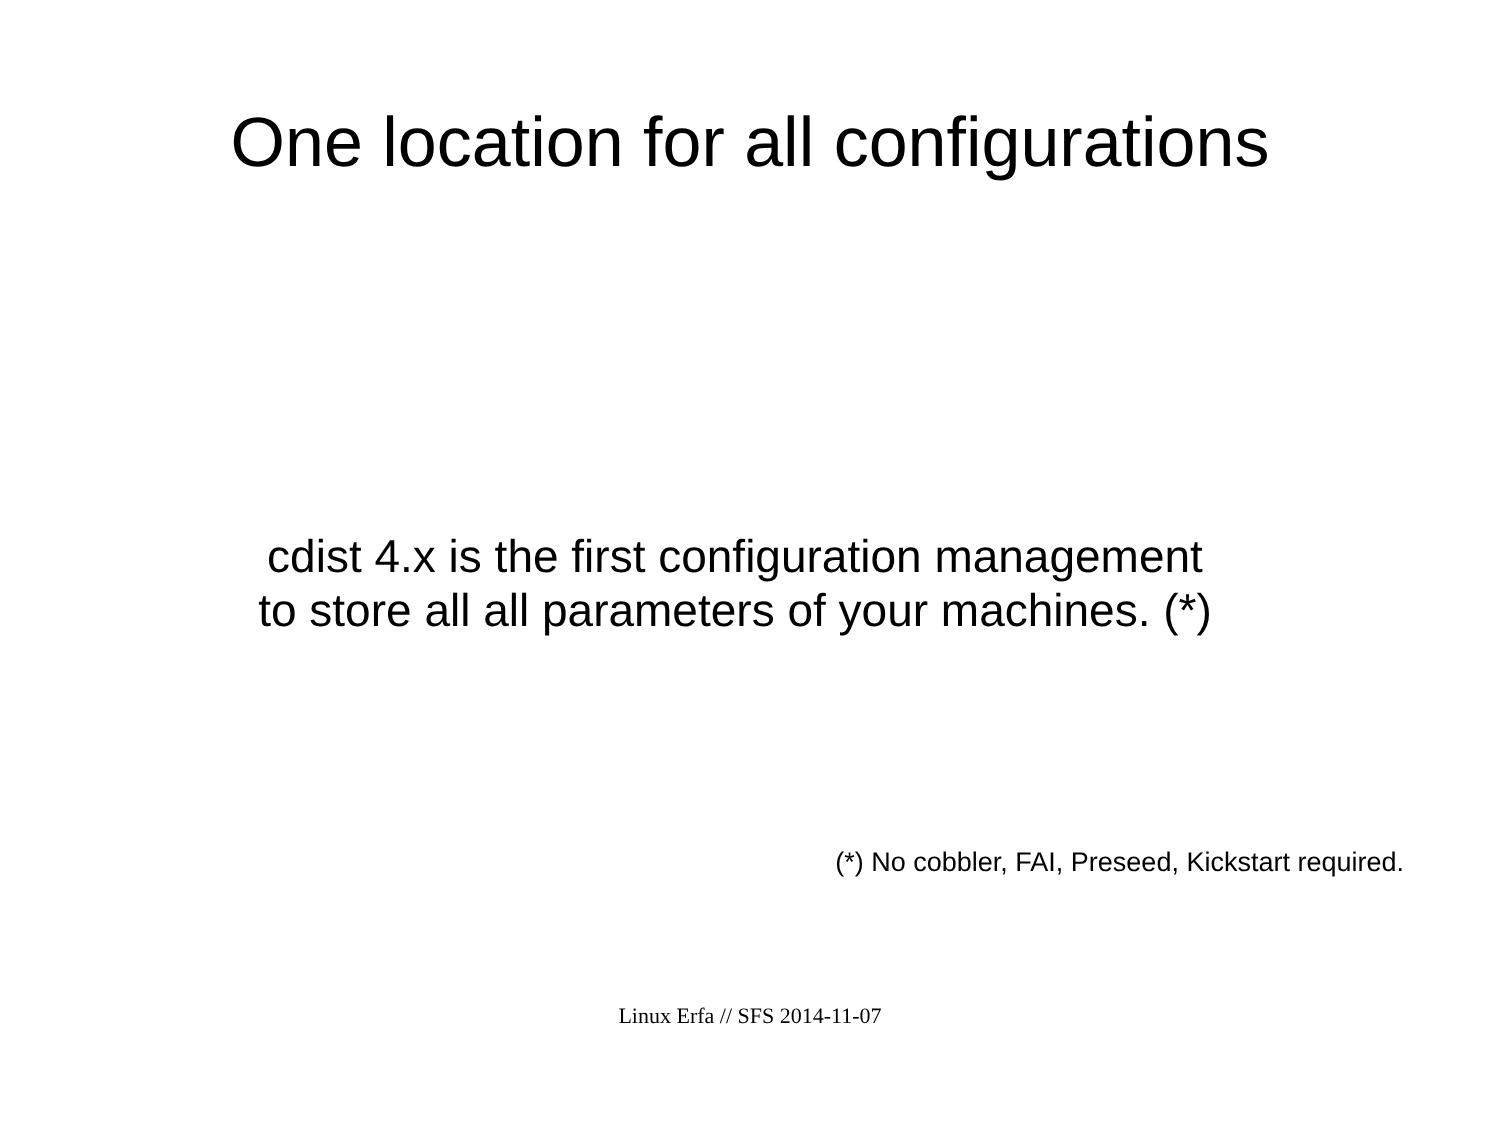One location for all configurations
cdist 4.x is the first configuration management
to store all all parameters of your machines. (*)
(*) No cobbler, FAI, Preseed, Kickstart required.
Linux Erfa // SFS 2014-11-07